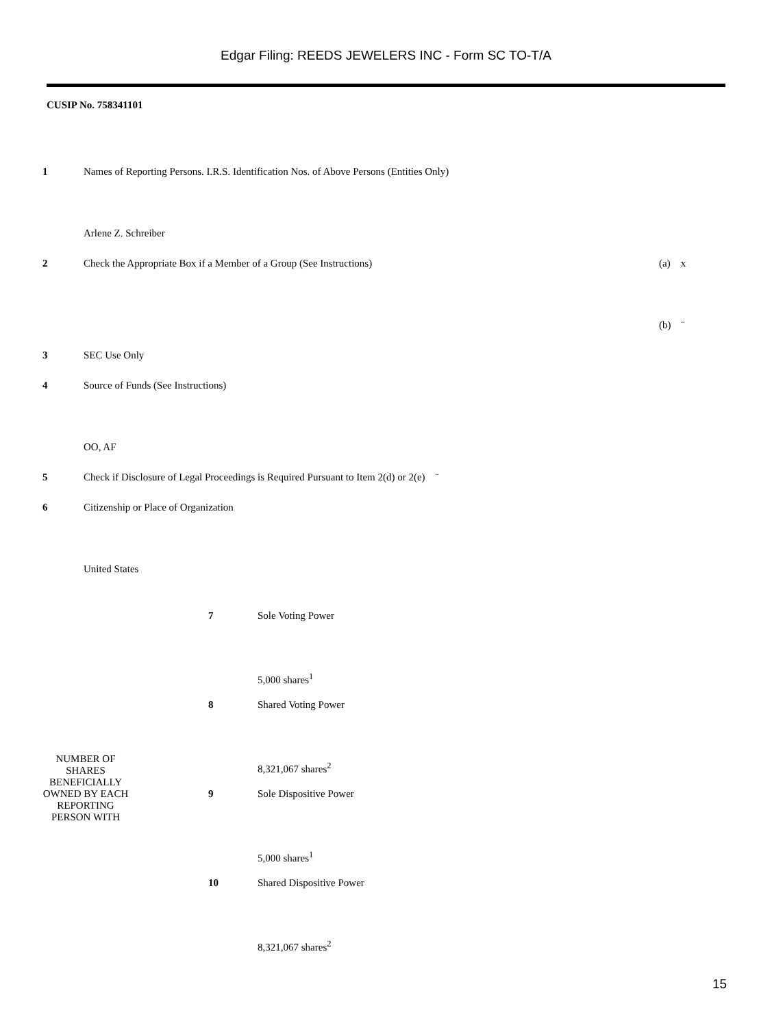Edgar Filing: REEDS JEWELERS INC - Form SC TO-T/A
CUSIP No. 758341101
| 1 | Names of Reporting Persons. I.R.S. Identification Nos. of Above Persons (Entities Only) | |
| | Arlene Z. Schreiber | |
| 2 | Check the Appropriate Box if a Member of a Group (See Instructions) | (a) x |
| | | (b) ¨ |
| 3 | SEC Use Only | |
| 4 | Source of Funds (See Instructions) | |
| | OO, AF | |
| 5 | Check if Disclosure of Legal Proceedings is Required Pursuant to Item 2(d) or 2(e) ¨ | |
| 6 | Citizenship or Place of Organization | |
| | United States | |
| NUMBER OF SHARES BENEFICIALLY OWNED BY EACH REPORTING PERSON WITH | | 7 | Sole Voting Power |
| | | | 5,000 shares<sup>1</sup> |
| | | 8 | Shared Voting Power |
| | | | 8,321,067 shares<sup>2</sup> |
| | | 9 | Sole Dispositive Power |
| | | | 5,000 shares<sup>1</sup> |
| | | 10 | Shared Dispositive Power |
| | | | 8,321,067 shares<sup>2</sup> |
15